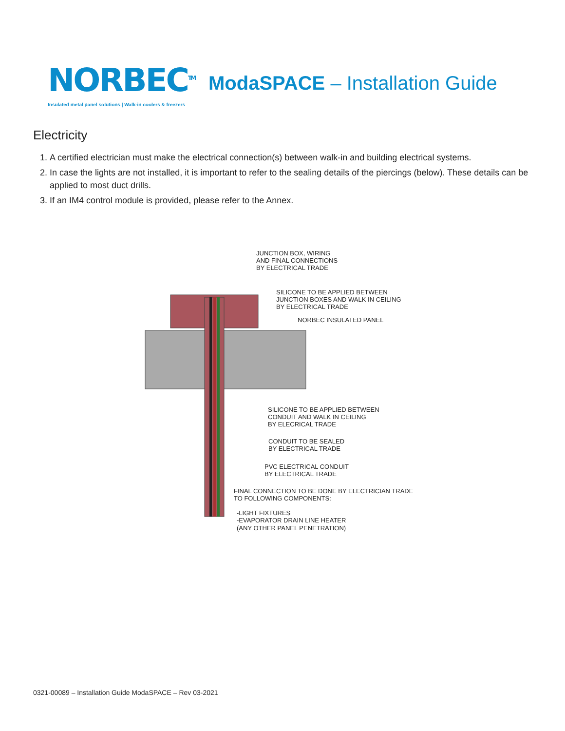NORBEC<sup>TM</sup>
Insulated metal panel solutions | Walk-in coolers & freezers
ModaSPACE – Installation Guide
Electricity
1. A certified electrician must make the electrical connection(s) between walk-in and building electrical systems.
2. In case the lights are not installed, it is important to refer to the sealing details of the piercings (below). These details can be applied to most duct drills.
3. If an IM4 control module is provided, please refer to the Annex.
JUNCTION BOX, WIRING
AND FINAL CONNECTIONS
BY ELECTRICAL TRADE
SILICONE TO BE APPLIED BETWEEN
JUNCTION BOXES AND WALK IN CEILING
BY ELECTRICAL TRADE
NORBEC INSULATED PANEL
SILICONE TO BE APPLIED BETWEEN
CONDUIT AND WALK IN CEILING
BY ELECRICAL TRADE
CONDUIT TO BE SEALED
BY ELECTRICAL TRADE
PVC ELECTRICAL CONDUIT
BY ELECTRICAL TRADE
FINAL CONNECTION TO BE DONE BY ELECTRICIAN TRADE
TO FOLLOWING COMPONENTS:
-LIGHT FIXTURES
-EVAPORATOR DRAIN LINE HEATER
(ANY OTHER PANEL PENETRATION)
0321-00089 – Installation Guide ModaSPACE – Rev 03-2021